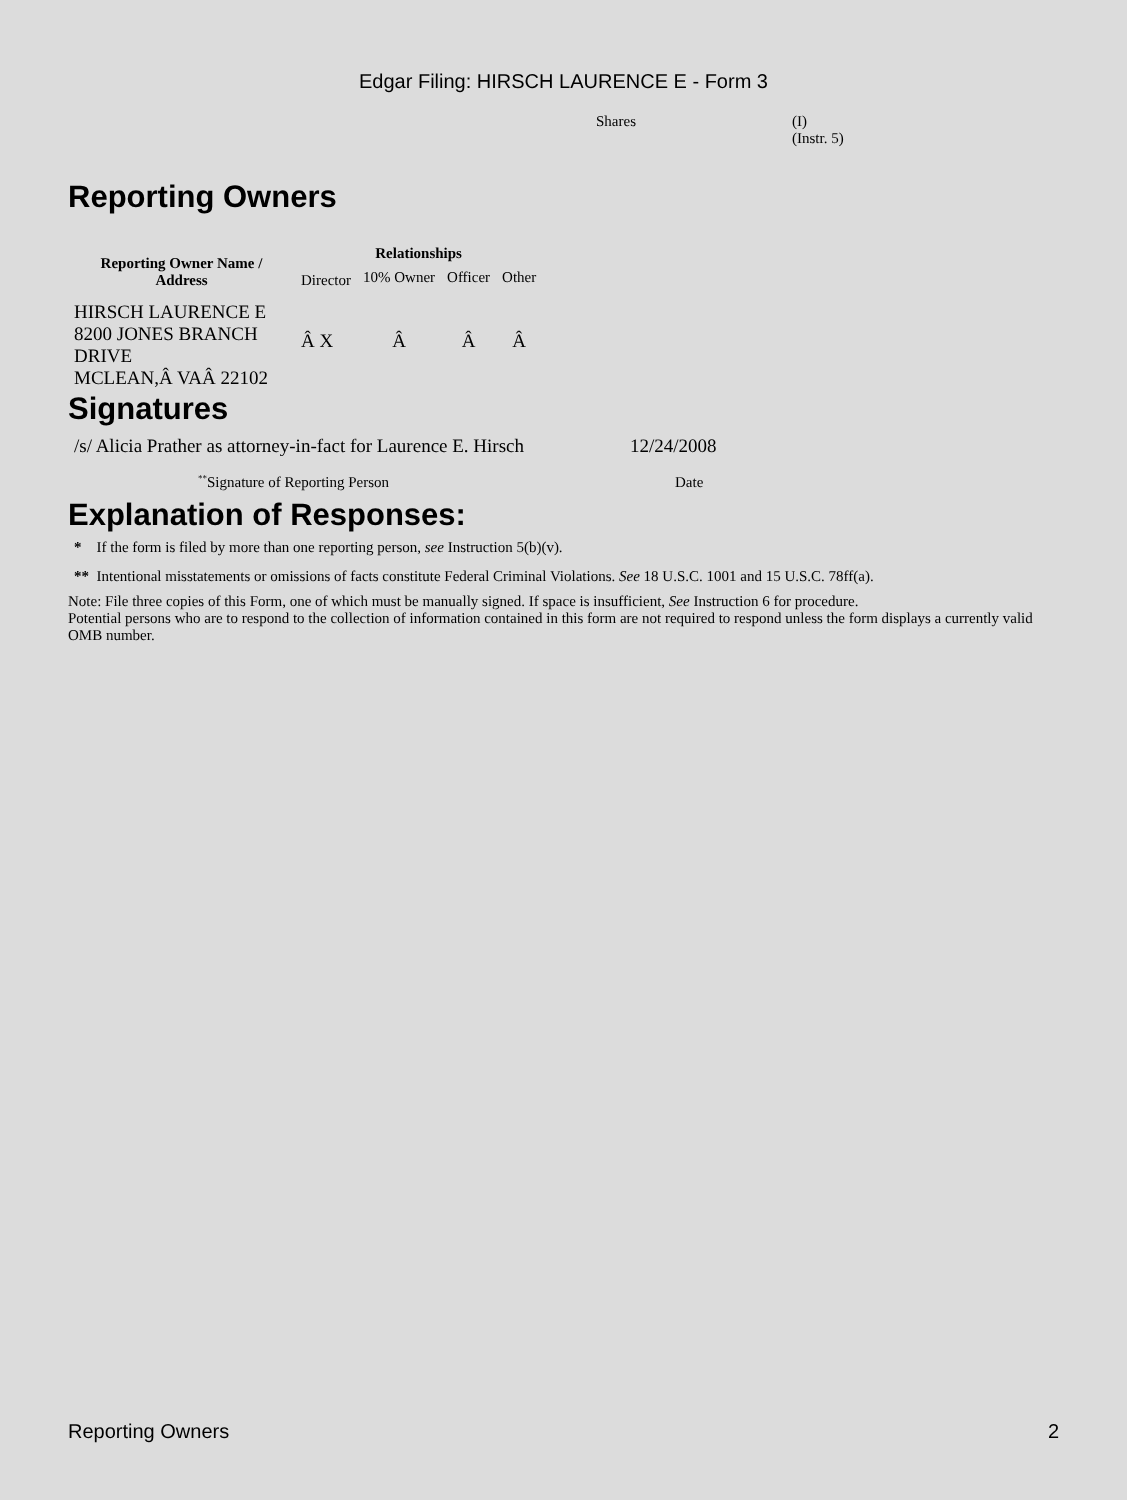Edgar Filing: HIRSCH LAURENCE E - Form 3
Shares (I)
(Instr. 5)
Reporting Owners
| Reporting Owner Name / Address | Relationships | | | |
| --- | --- | --- | --- | --- |
| | Director | 10% Owner | Officer | Other |
| HIRSCH LAURENCE E 8200 JONES BRANCH DRIVE MCLEAN,Â VAÂ 22102 | Â X | Â | Â | Â |
Signatures
| /s/ Alicia Prather as attorney-in-fact for Laurence E. Hirsch | 12/24/2008 |
| <sup>**</sup> Signature of Reporting Person | Date |
Explanation of Responses:
* If the form is filed by more than one reporting person, see Instruction 5(b)(v).
** Intentional misstatements or omissions of facts constitute Federal Criminal Violations. See 18 U.S.C. 1001 and 15 U.S.C. 78ff(a).
Note: File three copies of this Form, one of which must be manually signed. If space is insufficient, See Instruction 6 for procedure.
Potential persons who are to respond to the collection of information contained in this form are not required to respond unless the form displays a currently valid OMB number.
Reporting Owners 2